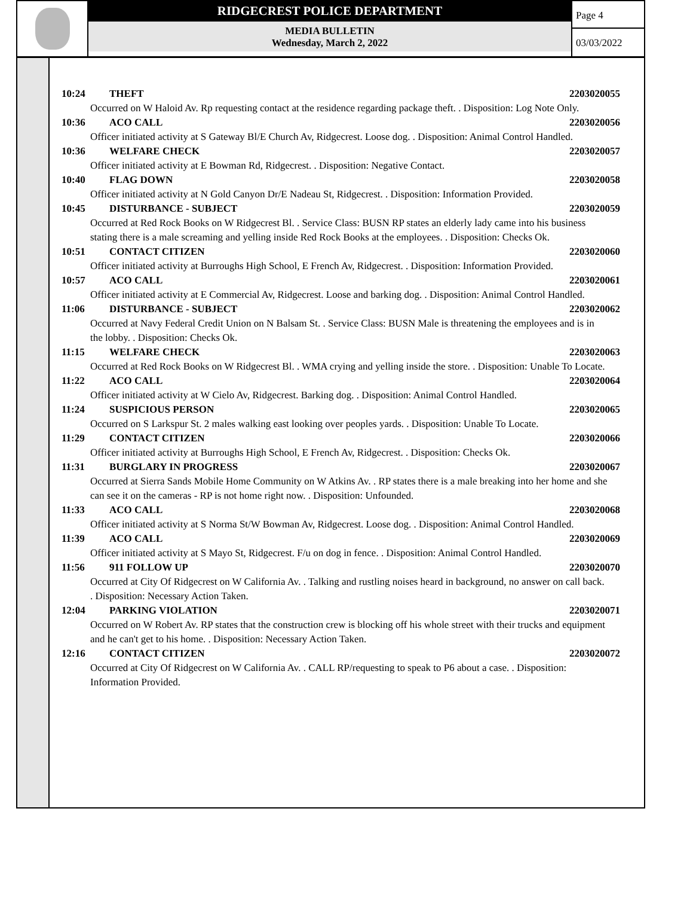RIDGECREST POLICE DEPARTMENT
MEDIA BULLETIN
Wednesday, March 2, 2022
Page 4
03/03/2022
10:24 THEFT 2203020055
Occurred on W Haloid Av. Rp requesting contact at the residence regarding package theft. . Disposition: Log Note Only.
10:36 ACO CALL 2203020056
Officer initiated activity at S Gateway Bl/E Church Av, Ridgecrest. Loose dog. . Disposition: Animal Control Handled.
10:36 WELFARE CHECK 2203020057
Officer initiated activity at E Bowman Rd, Ridgecrest. . Disposition: Negative Contact.
10:40 FLAG DOWN 2203020058
Officer initiated activity at N Gold Canyon Dr/E Nadeau St, Ridgecrest. . Disposition: Information Provided.
10:45 DISTURBANCE - SUBJECT 2203020059
Occurred at Red Rock Books on W Ridgecrest Bl. . Service Class: BUSN RP states an elderly lady came into his business stating there is a male screaming and yelling inside Red Rock Books at the employees. . Disposition: Checks Ok.
10:51 CONTACT CITIZEN 2203020060
Officer initiated activity at Burroughs High School, E French Av, Ridgecrest. . Disposition: Information Provided.
10:57 ACO CALL 2203020061
Officer initiated activity at E Commercial Av, Ridgecrest. Loose and barking dog. . Disposition: Animal Control Handled.
11:06 DISTURBANCE - SUBJECT 2203020062
Occurred at Navy Federal Credit Union on N Balsam St. . Service Class: BUSN Male is threatening the employees and is in the lobby. . Disposition: Checks Ok.
11:15 WELFARE CHECK 2203020063
Occurred at Red Rock Books on W Ridgecrest Bl. . WMA crying and yelling inside the store. . Disposition: Unable To Locate.
11:22 ACO CALL 2203020064
Officer initiated activity at W Cielo Av, Ridgecrest. Barking dog. . Disposition: Animal Control Handled.
11:24 SUSPICIOUS PERSON 2203020065
Occurred on S Larkspur St. 2 males walking east looking over peoples yards. . Disposition: Unable To Locate.
11:29 CONTACT CITIZEN 2203020066
Officer initiated activity at Burroughs High School, E French Av, Ridgecrest. . Disposition: Checks Ok.
11:31 BURGLARY IN PROGRESS 2203020067
Occurred at Sierra Sands Mobile Home Community on W Atkins Av. . RP states there is a male breaking into her home and she can see it on the cameras - RP is not home right now. . Disposition: Unfounded.
11:33 ACO CALL 2203020068
Officer initiated activity at S Norma St/W Bowman Av, Ridgecrest. Loose dog. . Disposition: Animal Control Handled.
11:39 ACO CALL 2203020069
Officer initiated activity at S Mayo St, Ridgecrest. F/u on dog in fence. . Disposition: Animal Control Handled.
11:56 911 FOLLOW UP 2203020070
Occurred at City Of Ridgecrest on W California Av. . Talking and rustling noises heard in background, no answer on call back. . Disposition: Necessary Action Taken.
12:04 PARKING VIOLATION 2203020071
Occurred on W Robert Av. RP states that the construction crew is blocking off his whole street with their trucks and equipment and he can't get to his home. . Disposition: Necessary Action Taken.
12:16 CONTACT CITIZEN 2203020072
Occurred at City Of Ridgecrest on W California Av. . CALL RP/requesting to speak to P6 about a case. . Disposition: Information Provided.